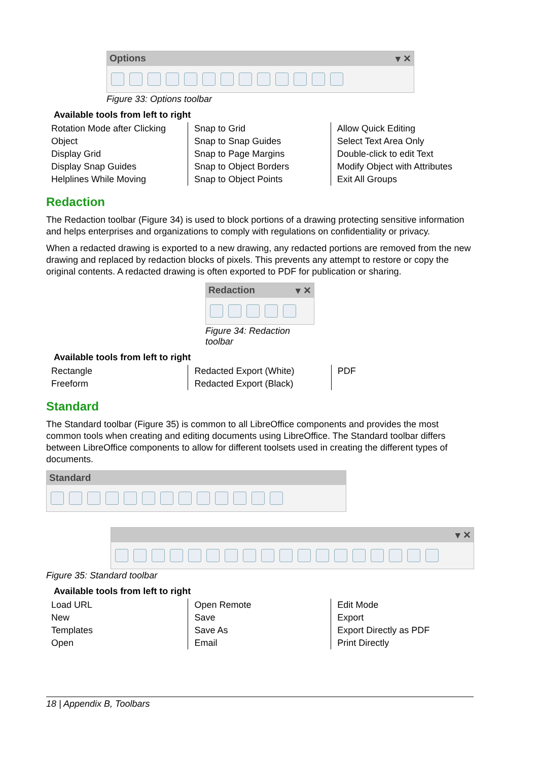Options ▾ ✕
Figure 33: Options toolbar
Available tools from left to right
| Rotation Mode after Clicking Object Display Grid Display Snap Guides Helplines While Moving | Snap to Grid Snap to Snap Guides Snap to Page Margins Snap to Object Borders Snap to Object Points | Allow Quick Editing Select Text Area Only Double-click to edit Text Modify Object with Attributes Exit All Groups |
Redaction
The Redaction toolbar (Figure 34) is used to block portions of a drawing protecting sensitive information and helps enterprises and organizations to comply with regulations on confidentiality or privacy.
When a redacted drawing is exported to a new drawing, any redacted portions are removed from the new drawing and replaced by redaction blocks of pixels. This prevents any attempt to restore or copy the original contents. A redacted drawing is often exported to PDF for publication or sharing.
Redaction ▾ ✕
Figure 34: Redaction toolbar
Available tools from left to right
| Rectangle Freeform | Redacted Export (White) Redacted Export (Black) | PDF |
Standard
The Standard toolbar (Figure 35) is common to all LibreOffice components and provides the most common tools when creating and editing documents using LibreOffice. The Standard toolbar differs between LibreOffice components to allow for different toolsets used in creating the different types of documents.
Standard
▾ ✕
Figure 35: Standard toolbar
Available tools from left to right
| Load URL New Templates Open | Open Remote Save Save As Email | Edit Mode Export Export Directly as PDF Print Directly |
18 | Appendix B, Toolbars